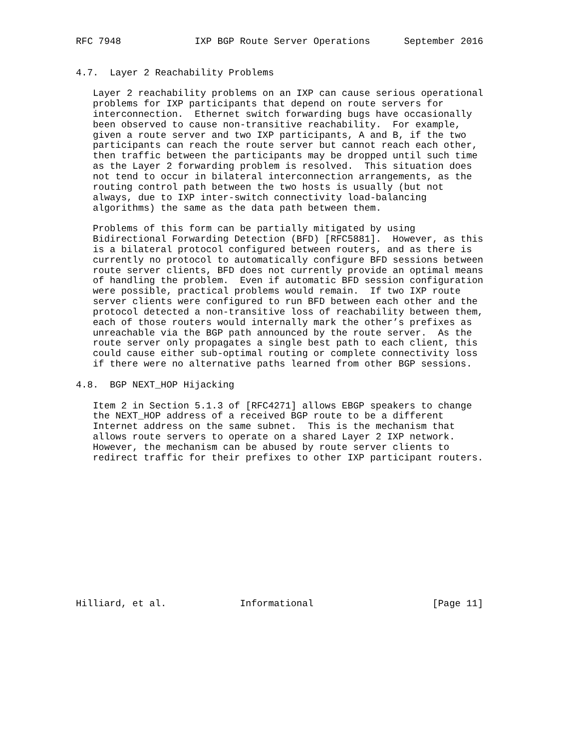RFC 7948             IXP BGP Route Server Operations      September 2016


4.7.  Layer 2 Reachability Problems

   Layer 2 reachability problems on an IXP can cause serious operational
   problems for IXP participants that depend on route servers for
   interconnection.  Ethernet switch forwarding bugs have occasionally
   been observed to cause non-transitive reachability.  For example,
   given a route server and two IXP participants, A and B, if the two
   participants can reach the route server but cannot reach each other,
   then traffic between the participants may be dropped until such time
   as the Layer 2 forwarding problem is resolved.  This situation does
   not tend to occur in bilateral interconnection arrangements, as the
   routing control path between the two hosts is usually (but not
   always, due to IXP inter-switch connectivity load-balancing
   algorithms) the same as the data path between them.

   Problems of this form can be partially mitigated by using
   Bidirectional Forwarding Detection (BFD) [RFC5881].  However, as this
   is a bilateral protocol configured between routers, and as there is
   currently no protocol to automatically configure BFD sessions between
   route server clients, BFD does not currently provide an optimal means
   of handling the problem.  Even if automatic BFD session configuration
   were possible, practical problems would remain.  If two IXP route
   server clients were configured to run BFD between each other and the
   protocol detected a non-transitive loss of reachability between them,
   each of those routers would internally mark the other’s prefixes as
   unreachable via the BGP path announced by the route server.  As the
   route server only propagates a single best path to each client, this
   could cause either sub-optimal routing or complete connectivity loss
   if there were no alternative paths learned from other BGP sessions.

4.8.  BGP NEXT_HOP Hijacking

   Item 2 in Section 5.1.3 of [RFC4271] allows EBGP speakers to change
   the NEXT_HOP address of a received BGP route to be a different
   Internet address on the same subnet.  This is the mechanism that
   allows route servers to operate on a shared Layer 2 IXP network.
   However, the mechanism can be abused by route server clients to
   redirect traffic for their prefixes to other IXP participant routers.













Hilliard, et al.             Informational                     [Page 11]